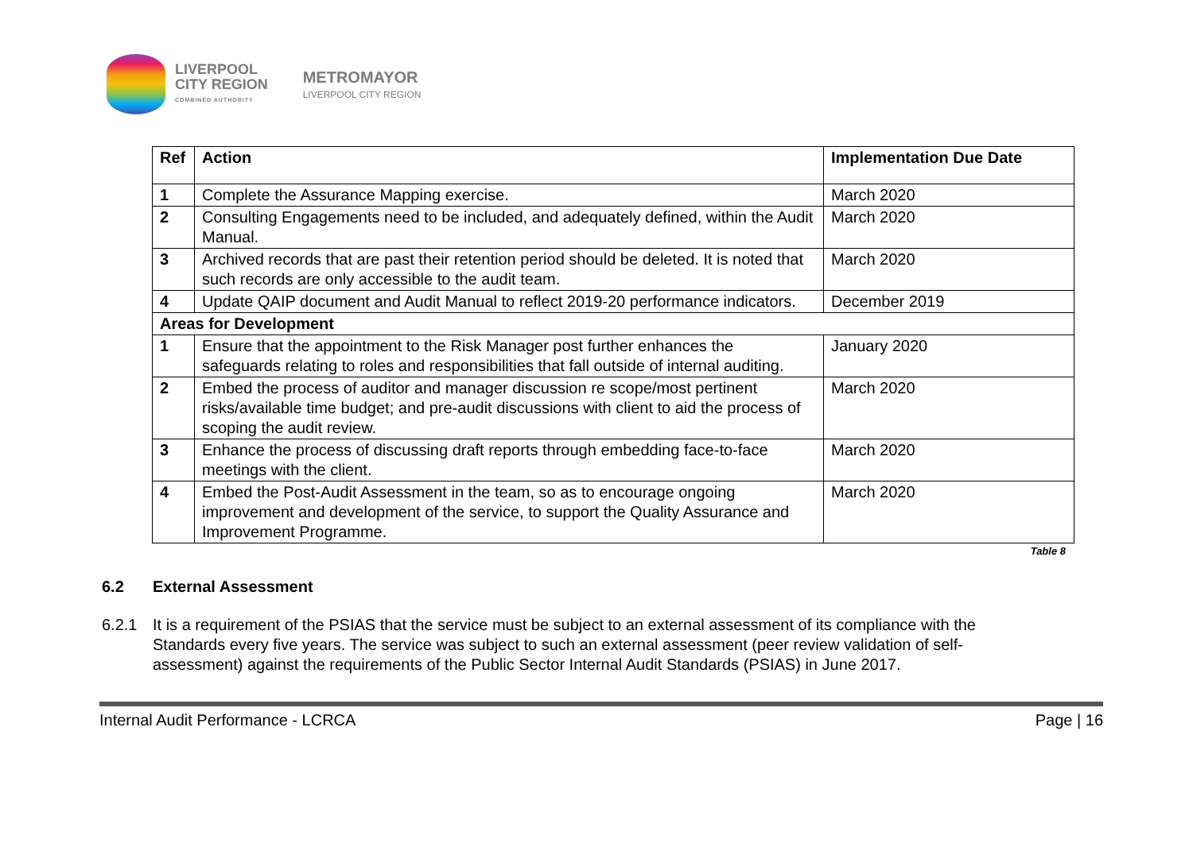LIVERPOOL
CITY REGION
COMBINED AUTHORITY
METROMAYOR
LIVERPOOL CITY REGION
| Ref | Action | Implementation Due Date |
| --- | --- | --- |
| 1 | Complete the Assurance Mapping exercise. | March 2020 |
| 2 | Consulting Engagements need to be included, and adequately defined, within the Audit Manual. | March 2020 |
| 3 | Archived records that are past their retention period should be deleted. It is noted that such records are only accessible to the audit team. | March 2020 |
| 4 | Update QAIP document and Audit Manual to reflect 2019-20 performance indicators. | December 2019 |
| Areas for Development | | |
| 1 | Ensure that the appointment to the Risk Manager post further enhances the safeguards relating to roles and responsibilities that fall outside of internal auditing. | January 2020 |
| 2 | Embed the process of auditor and manager discussion re scope/most pertinent risks/available time budget; and pre-audit discussions with client to aid the process of scoping the audit review. | March 2020 |
| 3 | Enhance the process of discussing draft reports through embedding face-to-face meetings with the client. | March 2020 |
| 4 | Embed the Post-Audit Assessment in the team, so as to encourage ongoing improvement and development of the service, to support the Quality Assurance and Improvement Programme. | March 2020 |
Table 8
6.2 External Assessment
6.2.1 It is a requirement of the PSIAS that the service must be subject to an external assessment of its compliance with the Standards every five years. The service was subject to such an external assessment (peer review validation of self-assessment) against the requirements of the Public Sector Internal Audit Standards (PSIAS) in June 2017.
Internal Audit Performance - LCRCA Page | 16